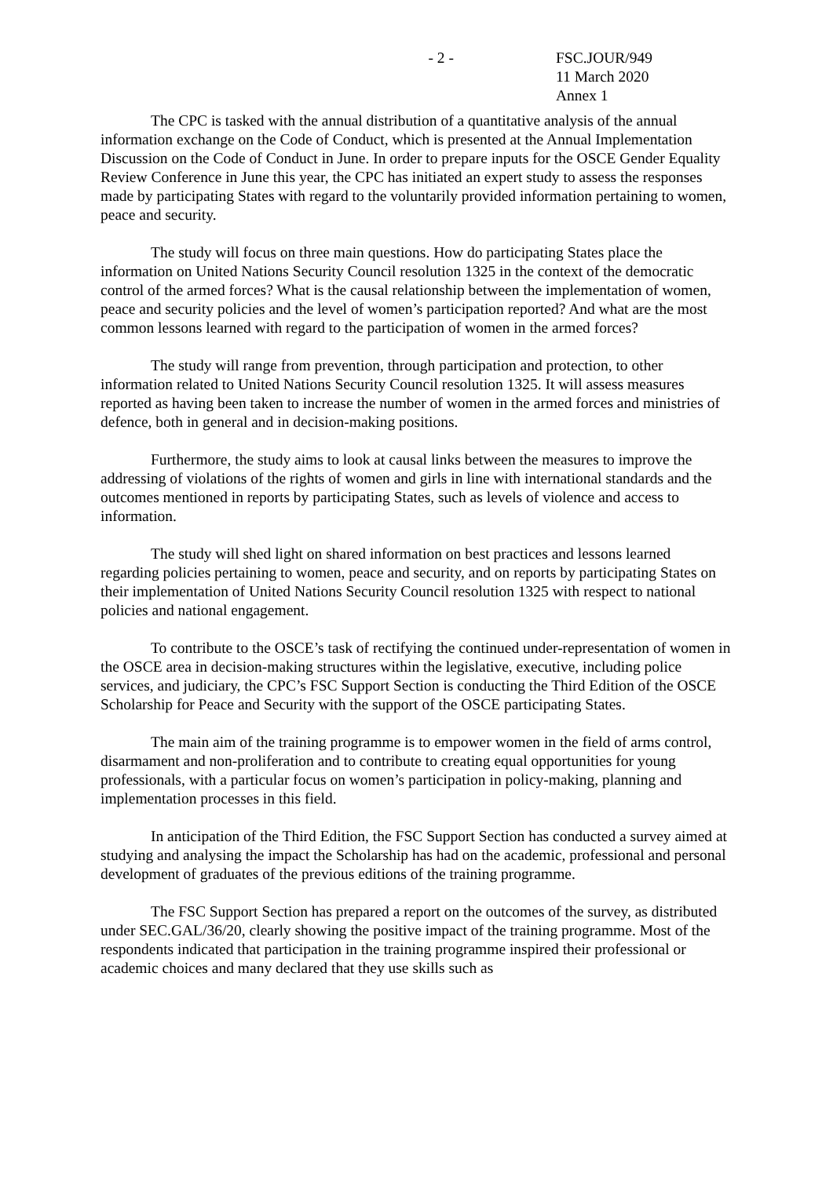- 2 - FSC.JOUR/949
11 March 2020
Annex 1
The CPC is tasked with the annual distribution of a quantitative analysis of the annual information exchange on the Code of Conduct, which is presented at the Annual Implementation Discussion on the Code of Conduct in June. In order to prepare inputs for the OSCE Gender Equality Review Conference in June this year, the CPC has initiated an expert study to assess the responses made by participating States with regard to the voluntarily provided information pertaining to women, peace and security.
The study will focus on three main questions. How do participating States place the information on United Nations Security Council resolution 1325 in the context of the democratic control of the armed forces? What is the causal relationship between the implementation of women, peace and security policies and the level of women’s participation reported? And what are the most common lessons learned with regard to the participation of women in the armed forces?
The study will range from prevention, through participation and protection, to other information related to United Nations Security Council resolution 1325. It will assess measures reported as having been taken to increase the number of women in the armed forces and ministries of defence, both in general and in decision-making positions.
Furthermore, the study aims to look at causal links between the measures to improve the addressing of violations of the rights of women and girls in line with international standards and the outcomes mentioned in reports by participating States, such as levels of violence and access to information.
The study will shed light on shared information on best practices and lessons learned regarding policies pertaining to women, peace and security, and on reports by participating States on their implementation of United Nations Security Council resolution 1325 with respect to national policies and national engagement.
To contribute to the OSCE’s task of rectifying the continued under-representation of women in the OSCE area in decision-making structures within the legislative, executive, including police services, and judiciary, the CPC’s FSC Support Section is conducting the Third Edition of the OSCE Scholarship for Peace and Security with the support of the OSCE participating States.
The main aim of the training programme is to empower women in the field of arms control, disarmament and non-proliferation and to contribute to creating equal opportunities for young professionals, with a particular focus on women’s participation in policy-making, planning and implementation processes in this field.
In anticipation of the Third Edition, the FSC Support Section has conducted a survey aimed at studying and analysing the impact the Scholarship has had on the academic, professional and personal development of graduates of the previous editions of the training programme.
The FSC Support Section has prepared a report on the outcomes of the survey, as distributed under SEC.GAL/36/20, clearly showing the positive impact of the training programme. Most of the respondents indicated that participation in the training programme inspired their professional or academic choices and many declared that they use skills such as